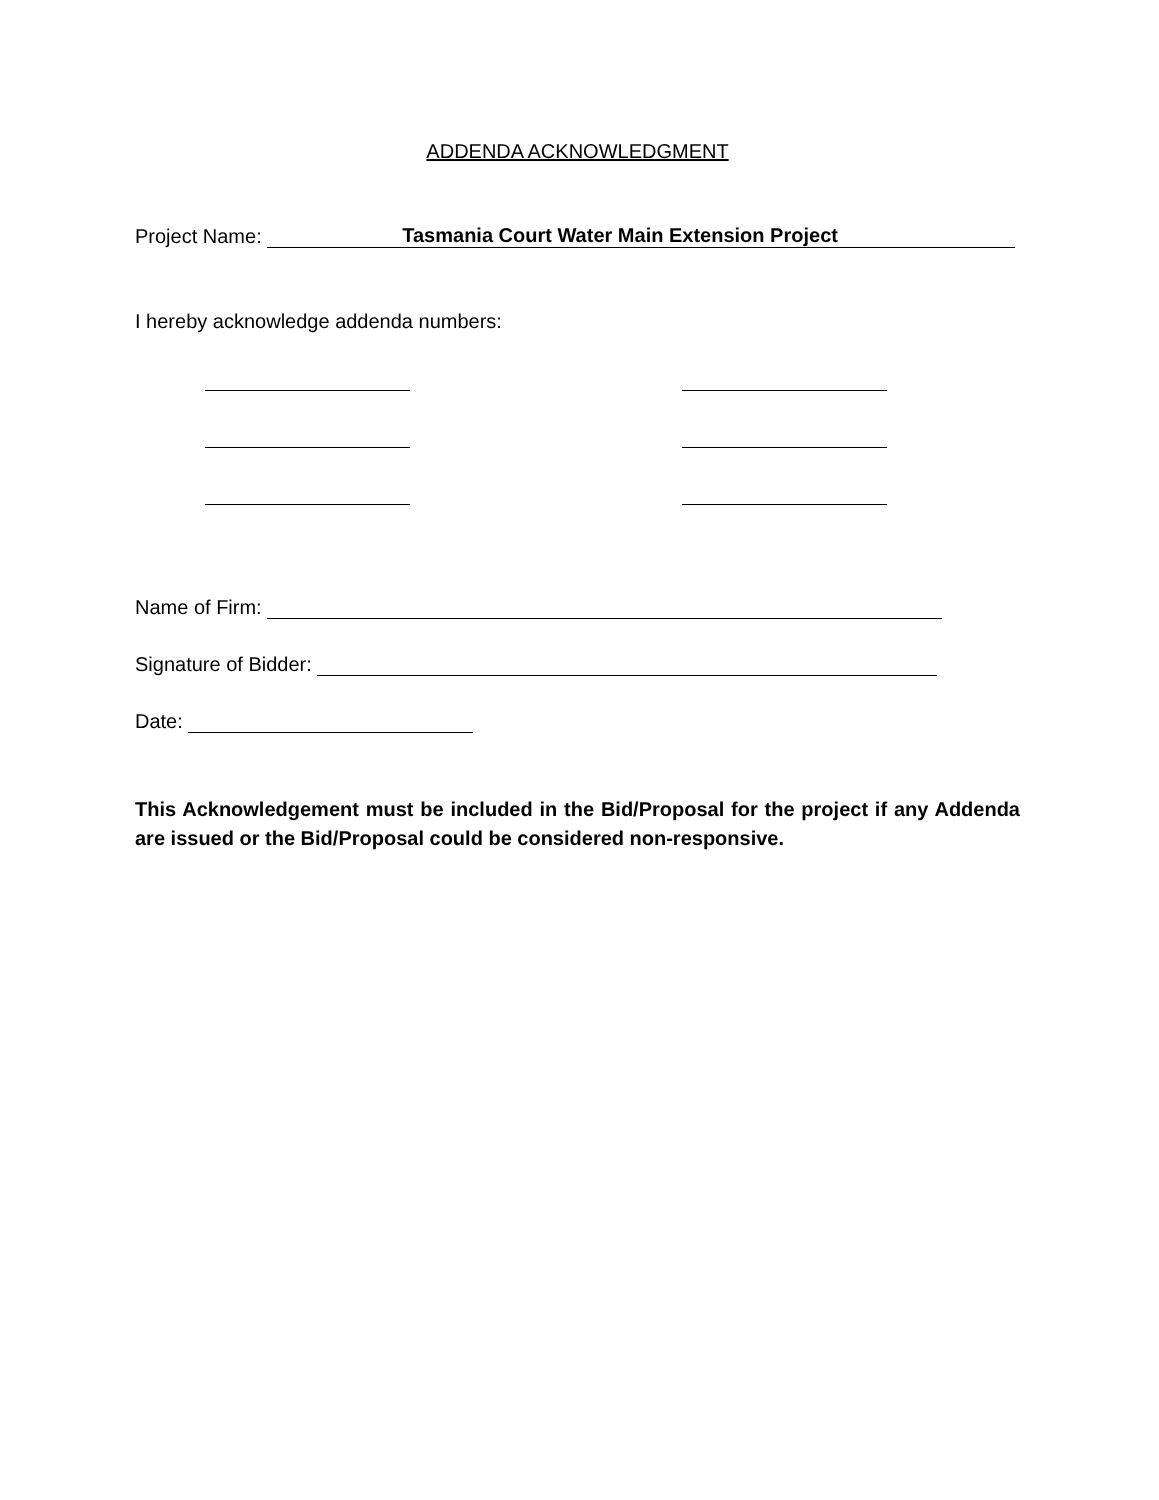ADDENDA ACKNOWLEDGMENT
Project Name: Tasmania Court Water Main Extension Project
I hereby acknowledge addenda numbers:
Name of Firm:
Signature of Bidder:
Date:
This Acknowledgement must be included in the Bid/Proposal for the project if any Addenda are issued or the Bid/Proposal could be considered non-responsive.